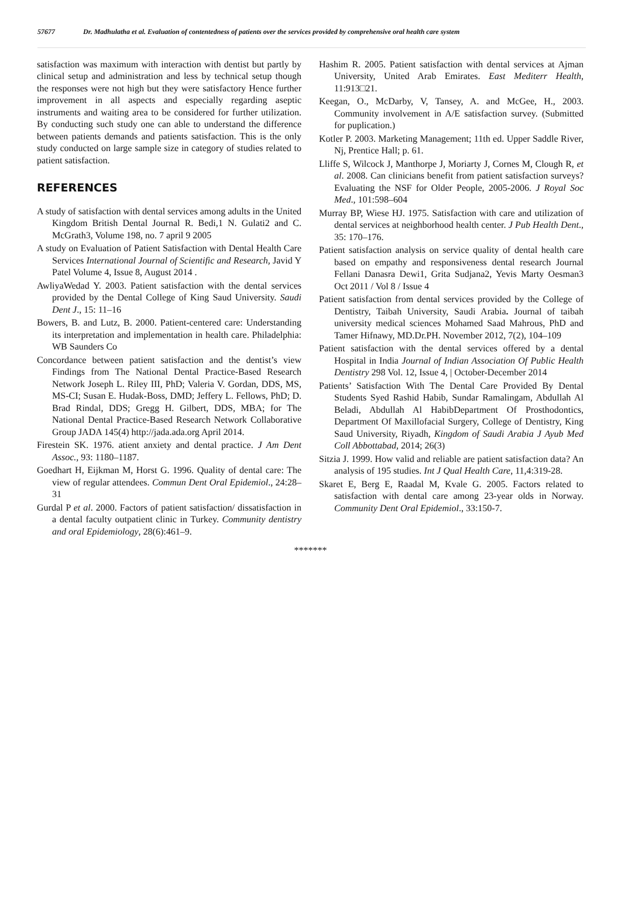57677 Dr. Madhulatha et al. Evaluation of contentedness of patients over the services provided by comprehensive oral health care system
satisfaction was maximum with interaction with dentist but partly by clinical setup and administration and less by technical setup though the responses were not high but they were satisfactory Hence further improvement in all aspects and especially regarding aseptic instruments and waiting area to be considered for further utilization. By conducting such study one can able to understand the difference between patients demands and patients satisfaction. This is the only study conducted on large sample size in category of studies related to patient satisfaction.
REFERENCES
A study of satisfaction with dental services among adults in the United Kingdom British Dental Journal R. Bedi,1 N. Gulati2 and C. McGrath3, Volume 198, no. 7 april 9 2005
A study on Evaluation of Patient Satisfaction with Dental Health Care Services International Journal of Scientific and Research, Javid Y Patel Volume 4, Issue 8, August 2014 .
AwliyaWedad Y. 2003. Patient satisfaction with the dental services provided by the Dental College of King Saud University. Saudi Dent J., 15: 11–16
Bowers, B. and Lutz, B. 2000. Patient-centered care: Understanding its interpretation and implementation in health care. Philadelphia: WB Saunders Co
Concordance between patient satisfaction and the dentist’s view Findings from The National Dental Practice-Based Research Network Joseph L. Riley III, PhD; Valeria V. Gordan, DDS, MS, MS-CI; Susan E. Hudak-Boss, DMD; Jeffery L. Fellows, PhD; D. Brad Rindal, DDS; Gregg H. Gilbert, DDS, MBA; for The National Dental Practice-Based Research Network Collaborative Group JADA 145(4) http://jada.ada.org April 2014.
Firestein SK. 1976. atient anxiety and dental practice. J Am Dent Assoc., 93: 1180–1187.
Goedhart H, Eijkman M, Horst G. 1996. Quality of dental care: The view of regular attendees. Commun Dent Oral Epidemiol., 24:28–31
Gurdal P et al. 2000. Factors of patient satisfaction/ dissatisfaction in a dental faculty outpatient clinic in Turkey. Community dentistry and oral Epidemiology, 28(6):461–9.
Hashim R. 2005. Patient satisfaction with dental services at Ajman University, United Arab Emirates. East Mediterr Health, 11:913□21.
Keegan, O., McDarby, V, Tansey, A. and McGee, H., 2003. Community involvement in A/E satisfaction survey. (Submitted for puplication.)
Kotler P. 2003. Marketing Management; 11th ed. Upper Saddle River, Nj, Prentice Hall; p. 61.
Lliffe S, Wilcock J, Manthorpe J, Moriarty J, Cornes M, Clough R, et al. 2008. Can clinicians benefit from patient satisfaction surveys? Evaluating the NSF for Older People, 2005-2006. J Royal Soc Med., 101:598–604
Murray BP, Wiese HJ. 1975. Satisfaction with care and utilization of dental services at neighborhood health center. J Pub Health Dent., 35: 170–176.
Patient satisfaction analysis on service quality of dental health care based on empathy and responsiveness dental research Journal Fellani Danasra Dewi1, Grita Sudjana2, Yevis Marty Oesman3 Oct 2011 / Vol 8 / Issue 4
Patient satisfaction from dental services provided by the College of Dentistry, Taibah University, Saudi Arabia. Journal of taibah university medical sciences Mohamed Saad Mahrous, PhD and Tamer Hifnawy, MD.Dr.PH. November 2012, 7(2), 104–109
Patient satisfaction with the dental services offered by a dental Hospital in India Journal of Indian Association Of Public Health Dentistry 298 Vol. 12, Issue 4, | October-December 2014
Patients’ Satisfaction With The Dental Care Provided By Dental Students Syed Rashid Habib, Sundar Ramalingam, Abdullah Al Beladi, Abdullah Al HabibDepartment Of Prosthodontics, Department Of Maxillofacial Surgery, College of Dentistry, King Saud University, Riyadh, Kingdom of Saudi Arabia J Ayub Med Coll Abbottabad, 2014; 26(3)
Sitzia J. 1999. How valid and reliable are patient satisfaction data? An analysis of 195 studies. Int J Qual Health Care, 11,4:319-28.
Skaret E, Berg E, Raadal M, Kvale G. 2005. Factors related to satisfaction with dental care among 23-year olds in Norway. Community Dent Oral Epidemiol., 33:150-7.
*******